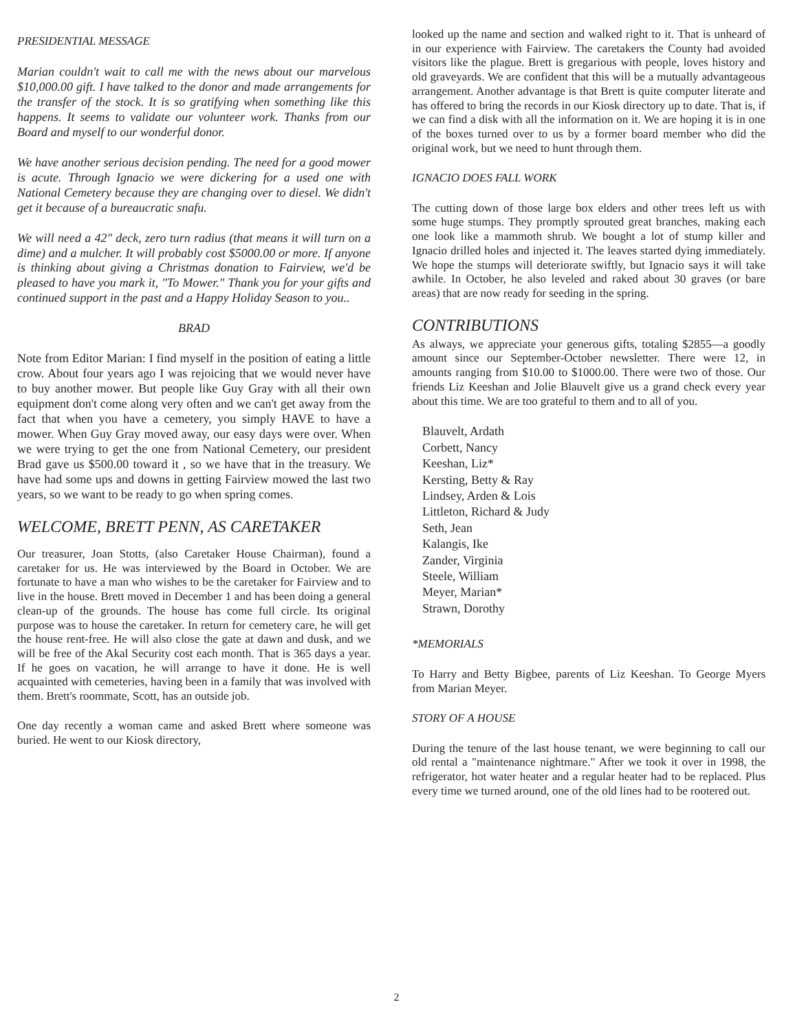PRESIDENTIAL MESSAGE
Marian couldn't wait to call me with the news about our marvelous $10,000.00 gift. I have talked to the donor and made arrangements for the transfer of the stock. It is so gratifying when something like this happens. It seems to validate our volunteer work. Thanks from our Board and myself to our wonderful donor.
We have another serious decision pending. The need for a good mower is acute. Through Ignacio we were dickering for a used one with National Cemetery because they are changing over to diesel. We didn't get it because of a bureaucratic snafu.
We will need a 42" deck, zero turn radius (that means it will turn on a dime) and a mulcher. It will probably cost $5000.00 or more. If anyone is thinking about giving a Christmas donation to Fairview, we'd be pleased to have you mark it, "To Mower." Thank you for your gifts and continued support in the past and a Happy Holiday Season to you..
BRAD
Note from Editor Marian: I find myself in the position of eating a little crow. About four years ago I was rejoicing that we would never have to buy another mower. But people like Guy Gray with all their own equipment don't come along very often and we can't get away from the fact that when you have a cemetery, you simply HAVE to have a mower. When Guy Gray moved away, our easy days were over. When we were trying to get the one from National Cemetery, our president Brad gave us $500.00 toward it , so we have that in the treasury. We have had some ups and downs in getting Fairview mowed the last two years, so we want to be ready to go when spring comes.
WELCOME, BRETT PENN, AS CARETAKER
Our treasurer, Joan Stotts, (also Caretaker House Chairman), found a caretaker for us. He was interviewed by the Board in October. We are fortunate to have a man who wishes to be the caretaker for Fairview and to live in the house. Brett moved in December 1 and has been doing a general clean-up of the grounds. The house has come full circle. Its original purpose was to house the caretaker. In return for cemetery care, he will get the house rent-free. He will also close the gate at dawn and dusk, and we will be free of the Akal Security cost each month. That is 365 days a year. If he goes on vacation, he will arrange to have it done. He is well acquainted with cemeteries, having been in a family that was involved with them. Brett's roommate, Scott, has an outside job.
One day recently a woman came and asked Brett where someone was buried. He went to our Kiosk directory,
looked up the name and section and walked right to it. That is unheard of in our experience with Fairview. The caretakers the County had avoided visitors like the plague. Brett is gregarious with people, loves history and old graveyards. We are confident that this will be a mutually advantageous arrangement. Another advantage is that Brett is quite computer literate and has offered to bring the records in our Kiosk directory up to date. That is, if we can find a disk with all the information on it. We are hoping it is in one of the boxes turned over to us by a former board member who did the original work, but we need to hunt through them.
IGNACIO DOES FALL WORK
The cutting down of those large box elders and other trees left us with some huge stumps. They promptly sprouted great branches, making each one look like a mammoth shrub. We bought a lot of stump killer and Ignacio drilled holes and injected it. The leaves started dying immediately. We hope the stumps will deteriorate swiftly, but Ignacio says it will take awhile. In October, he also leveled and raked about 30 graves (or bare areas) that are now ready for seeding in the spring.
CONTRIBUTIONS
As always, we appreciate your generous gifts, totaling $2855—a goodly amount since our September-October newsletter. There were 12, in amounts ranging from $10.00 to $1000.00. There were two of those. Our friends Liz Keeshan and Jolie Blauvelt give us a grand check every year about this time. We are too grateful to them and to all of you.
Blauvelt, Ardath
Corbett, Nancy
Keeshan, Liz*
Kersting, Betty & Ray
Lindsey, Arden & Lois
Littleton, Richard & Judy
Seth, Jean
Kalangis, Ike
Zander, Virginia
Steele, William
Meyer, Marian*
Strawn, Dorothy
*MEMORIALS
To Harry and Betty Bigbee, parents of Liz Keeshan. To George Myers from Marian Meyer.
STORY OF A HOUSE
During the tenure of the last house tenant, we were beginning to call our old rental a "maintenance nightmare." After we took it over in 1998, the refrigerator, hot water heater and a regular heater had to be replaced. Plus every time we turned around, one of the old lines had to be rootered out.
2